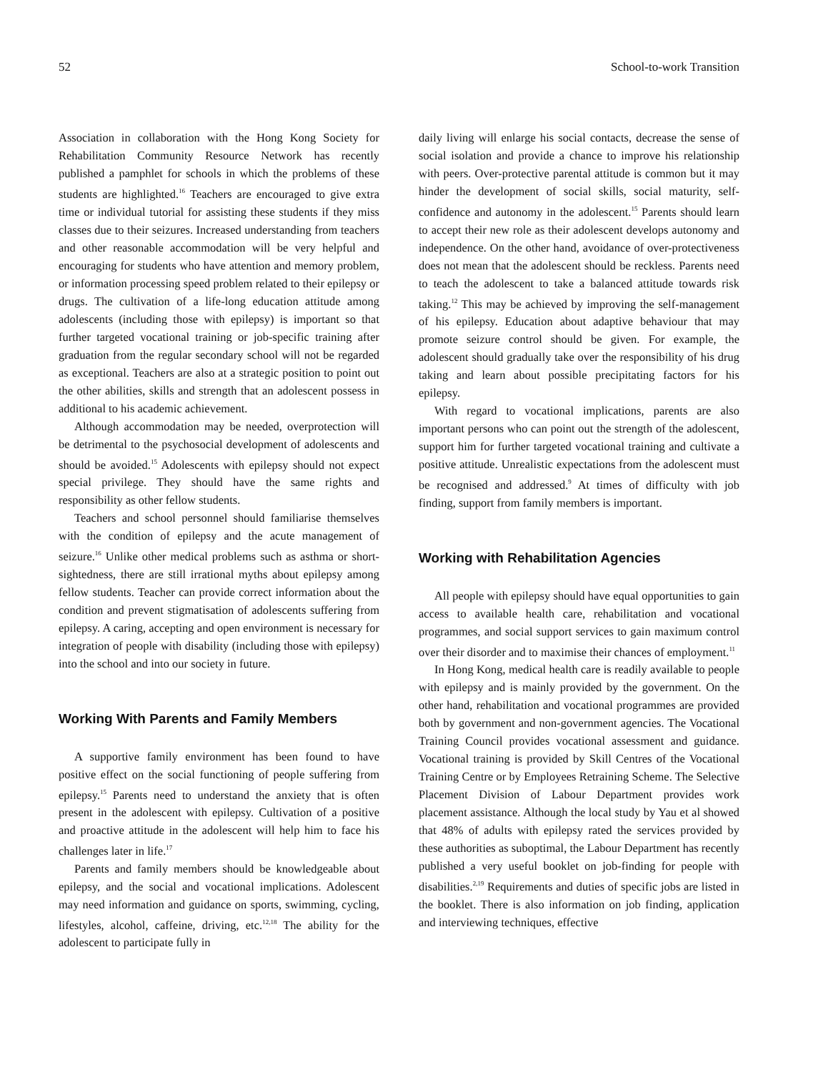52 School-to-work Transition
Association in collaboration with the Hong Kong Society for Rehabilitation Community Resource Network has recently published a pamphlet for schools in which the problems of these students are highlighted.<sup>16</sup> Teachers are encouraged to give extra time or individual tutorial for assisting these students if they miss classes due to their seizures. Increased understanding from teachers and other reasonable accommodation will be very helpful and encouraging for students who have attention and memory problem, or information processing speed problem related to their epilepsy or drugs. The cultivation of a life-long education attitude among adolescents (including those with epilepsy) is important so that further targeted vocational training or job-specific training after graduation from the regular secondary school will not be regarded as exceptional. Teachers are also at a strategic position to point out the other abilities, skills and strength that an adolescent possess in additional to his academic achievement.
Although accommodation may be needed, overprotection will be detrimental to the psychosocial development of adolescents and should be avoided.<sup>15</sup> Adolescents with epilepsy should not expect special privilege. They should have the same rights and responsibility as other fellow students.
Teachers and school personnel should familiarise themselves with the condition of epilepsy and the acute management of seizure.<sup>16</sup> Unlike other medical problems such as asthma or short-sightedness, there are still irrational myths about epilepsy among fellow students. Teacher can provide correct information about the condition and prevent stigmatisation of adolescents suffering from epilepsy. A caring, accepting and open environment is necessary for integration of people with disability (including those with epilepsy) into the school and into our society in future.
Working With Parents and Family Members
A supportive family environment has been found to have positive effect on the social functioning of people suffering from epilepsy.<sup>15</sup> Parents need to understand the anxiety that is often present in the adolescent with epilepsy. Cultivation of a positive and proactive attitude in the adolescent will help him to face his challenges later in life.<sup>17</sup>
Parents and family members should be knowledgeable about epilepsy, and the social and vocational implications. Adolescent may need information and guidance on sports, swimming, cycling, lifestyles, alcohol, caffeine, driving, etc.<sup>12,18</sup> The ability for the adolescent to participate fully in
daily living will enlarge his social contacts, decrease the sense of social isolation and provide a chance to improve his relationship with peers. Over-protective parental attitude is common but it may hinder the development of social skills, social maturity, self-confidence and autonomy in the adolescent.<sup>15</sup> Parents should learn to accept their new role as their adolescent develops autonomy and independence. On the other hand, avoidance of over-protectiveness does not mean that the adolescent should be reckless. Parents need to teach the adolescent to take a balanced attitude towards risk taking.<sup>12</sup> This may be achieved by improving the self-management of his epilepsy. Education about adaptive behaviour that may promote seizure control should be given. For example, the adolescent should gradually take over the responsibility of his drug taking and learn about possible precipitating factors for his epilepsy.
With regard to vocational implications, parents are also important persons who can point out the strength of the adolescent, support him for further targeted vocational training and cultivate a positive attitude. Unrealistic expectations from the adolescent must be recognised and addressed.<sup>9</sup> At times of difficulty with job finding, support from family members is important.
Working with Rehabilitation Agencies
All people with epilepsy should have equal opportunities to gain access to available health care, rehabilitation and vocational programmes, and social support services to gain maximum control over their disorder and to maximise their chances of employment.<sup>11</sup>
In Hong Kong, medical health care is readily available to people with epilepsy and is mainly provided by the government. On the other hand, rehabilitation and vocational programmes are provided both by government and non-government agencies. The Vocational Training Council provides vocational assessment and guidance. Vocational training is provided by Skill Centres of the Vocational Training Centre or by Employees Retraining Scheme. The Selective Placement Division of Labour Department provides work placement assistance. Although the local study by Yau et al showed that 48% of adults with epilepsy rated the services provided by these authorities as suboptimal, the Labour Department has recently published a very useful booklet on job-finding for people with disabilities.<sup>2,19</sup> Requirements and duties of specific jobs are listed in the booklet. There is also information on job finding, application and interviewing techniques, effective